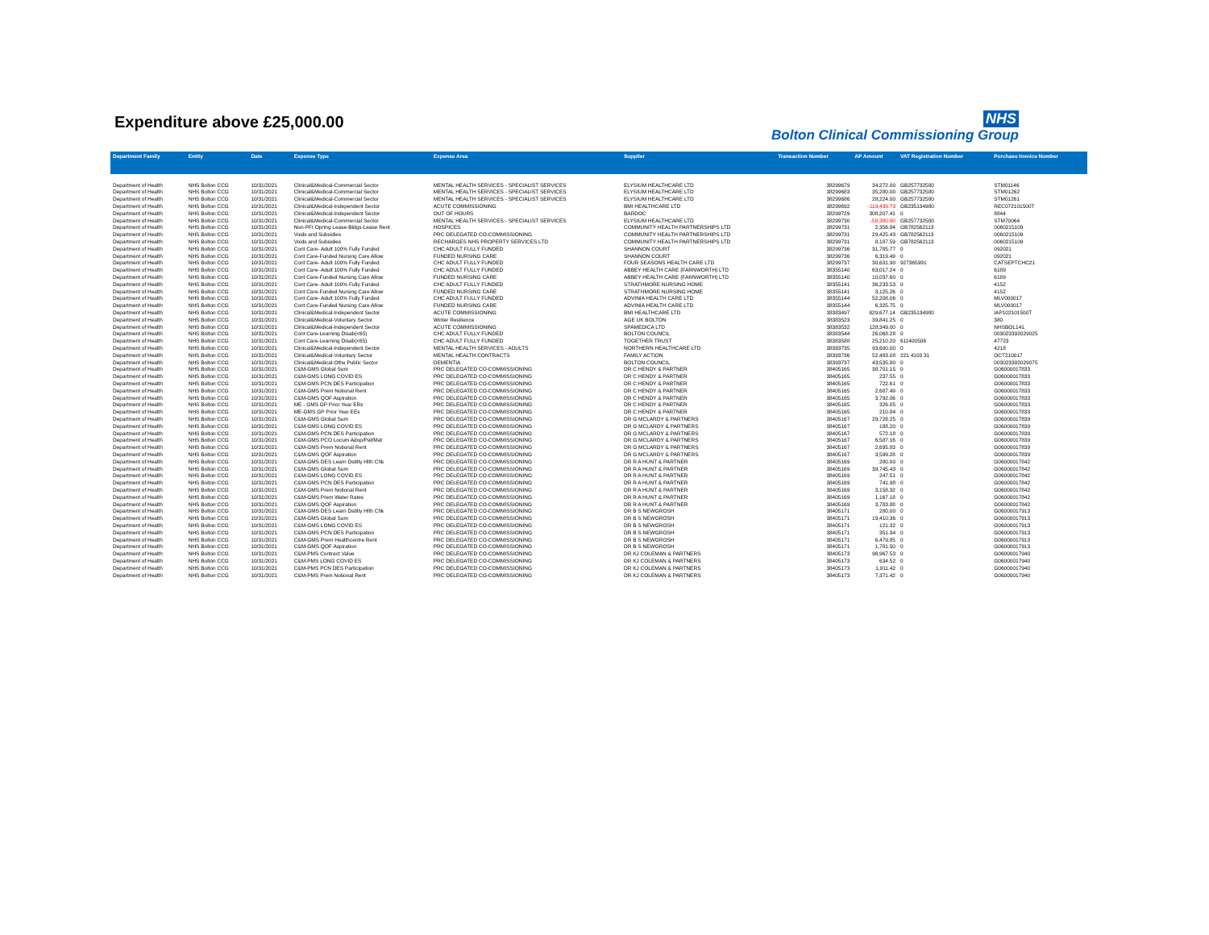Expenditure above £25,000.00
NHS
Bolton Clinical Commissioning Group
| Department Family | Entity | Date | Expense Type | Expense Area | Supplier | Transaction Number | AP Amount | VAT Registration Number | Purchase Invoice Number |
| --- | --- | --- | --- | --- | --- | --- | --- | --- | --- |
| Department of Health | NHS Bolton CCG | 10/31/2021 | Clinical&Medical-Commercial Sector | MENTAL HEALTH SERVICES - SPECIALIST SERVICES | ELYSIUM HEALTHCARE LTD | 38299679 | 34,272.00 | GB257732580 | STM01146 |
| Department of Health | NHS Bolton CCG | 10/31/2021 | Clinical&Medical-Commercial Sector | MENTAL HEALTH SERVICES - SPECIALIST SERVICES | ELYSIUM HEALTHCARE LTD | 38299683 | 35,280.00 | GB257732580 | STM01262 |
| Department of Health | NHS Bolton CCG | 10/31/2021 | Clinical&Medical-Commercial Sector | MENTAL HEALTH SERVICES - SPECIALIST SERVICES | ELYSIUM HEALTHCARE LTD | 38299686 | 28,224.00 | GB257732580 | STM01261 |
| Department of Health | NHS Bolton CCG | 10/31/2021 | Clinical&Medical-Independent Sector | ACUTE COMMISSIONING | BMI HEALTHCARE LTD | 38299692 | -119,439.73 | GB235134980 | REC072101500T |
| Department of Health | NHS Bolton CCG | 10/31/2021 | Clinical&Medical-Independent Sector | OUT OF HOURS | BARDOC | 38299729 | 308,207.41 | 0 | 8844 |
| Department of Health | NHS Bolton CCG | 10/31/2021 | Clinical&Medical-Commercial Sector | MENTAL HEALTH SERVICES - SPECIALIST SERVICES | ELYSIUM HEALTHCARE LTD | 38299730 | -58,380.00 | GB257732580 | STM70064 |
| Department of Health | NHS Bolton CCG | 10/31/2021 | Non-PFI Oprtng Lease-Bldgs-Lease Rent | HOSPICES | COMMUNITY HEALTH PARTNERSHIPS LTD | 38299731 | 2,356.84 | GB782562113 | 0060215109 |
| Department of Health | NHS Bolton CCG | 10/31/2021 | Voids and Subsidies | PRC DELEGATED CO-COMMISSIONING | COMMUNITY HEALTH PARTNERSHIPS LTD | 38299731 | 29,425.43 | GB782562113 | 0060215109 |
| Department of Health | NHS Bolton CCG | 10/31/2021 | Voids and Subsidies | RECHARGES NHS PROPERTY SERVICES LTD | COMMUNITY HEALTH PARTNERSHIPS LTD | 38299731 | 8,187.59 | GB782562113 | 0060215109 |
| Department of Health | NHS Bolton CCG | 10/31/2021 | Cont Care- Adult 100% Fully Funded | CHC ADULT FULLY FUNDED | SHANNON COURT | 38299736 | 31,785.77 | 0 | 092021 |
| Department of Health | NHS Bolton CCG | 10/31/2021 | Cont Care-Funded Nursing Care Allow | FUNDED NURSING CARE | SHANNON COURT | 38299736 | 6,319.49 | 0 | 092021 |
| Department of Health | NHS Bolton CCG | 10/31/2021 | Cont Care- Adult 100% Fully Funded | CHC ADULT FULLY FUNDED | FOUR SEASONS HEALTH CARE LTD | 38299737 | 30,631.90 | 927365991 | CATSEPTCHC21 |
| Department of Health | NHS Bolton CCG | 10/31/2021 | Cont Care- Adult 100% Fully Funded | CHC ADULT FULLY FUNDED | ABBEY HEALTH CARE (FARNWORTH) LTD | 38355140 | 63,017.24 | 0 | 6189 |
| Department of Health | NHS Bolton CCG | 10/31/2021 | Cont Care-Funded Nursing Care Allow | FUNDED NURSING CARE | ABBEY HEALTH CARE (FARNWORTH) LTD | 38355140 | 10,037.60 | 0 | 6189 |
| Department of Health | NHS Bolton CCG | 10/31/2021 | Cont Care- Adult 100% Fully Funded | CHC ADULT FULLY FUNDED | STRATHMORE NURSING HOME | 38355141 | 36,233.53 | 0 | 4152 |
| Department of Health | NHS Bolton CCG | 10/31/2021 | Cont Care-Funded Nursing Care Allow | FUNDED NURSING CARE | STRATHMORE NURSING HOME | 38355141 | 3,125.26 | 0 | 4152 |
| Department of Health | NHS Bolton CCG | 10/31/2021 | Cont Care- Adult 100% Fully Funded | CHC ADULT FULLY FUNDED | ADVINIA HEALTH CARE LTD | 38355144 | 52,208.06 | 0 | MLV000017 |
| Department of Health | NHS Bolton CCG | 10/31/2021 | Cont Care-Funded Nursing Care Allow | FUNDED NURSING CARE | ADVINIA HEALTH CARE LTD | 38355144 | 6,325.75 | 0 | MLV000017 |
| Department of Health | NHS Bolton CCG | 10/31/2021 | Clinical&Medical-Independent Sector | ACUTE COMMISSIONING | BMI HEALTHCARE LTD | 38383497 | 629,677.14 | GB235134980 | IAP102101500T |
| Department of Health | NHS Bolton CCG | 10/31/2021 | Clinical&Medical-Voluntary Sector | Winter Resilience | AGE UK BOLTON | 38383523 | 39,841.25 | 0 | 380 |
| Department of Health | NHS Bolton CCG | 10/31/2021 | Clinical&Medical-Independent Sector | ACUTE COMMISSIONING | SPAMEDICA LTD | 38383532 | 128,349.00 | 0 | NHSBOL141 |
| Department of Health | NHS Bolton CCG | 10/31/2021 | Cont Care-Learning Disab(<65) | CHC ADULT FULLY FUNDED | BOLTON COUNCIL | 38383544 | 26,068.28 | 0 | 003023392029025 |
| Department of Health | NHS Bolton CCG | 10/31/2021 | Cont Care-Learning Disab(<65) | CHC ADULT FULLY FUNDED | TOGETHER TRUST | 38383588 | 25,210.20 | 611400506 | 47723 |
| Department of Health | NHS Bolton CCG | 10/31/2021 | Clinical&Medical-Independent Sector | MENTAL HEALTH SERVICES - ADULTS | NORTHERN HEALTHCARE LTD | 38393735 | 93,600.00 | 0 | 4218 |
| Department of Health | NHS Bolton CCG | 10/31/2021 | Clinical&Medical-Voluntary Sector | MENTAL HEALTH CONTRACTS | FAMILY ACTION | 38393736 | 52,483.08 | 221 4103 31 | OCT210017 |
| Department of Health | NHS Bolton CCG | 10/31/2021 | Clinical&Medical-Othe Public Sector | DEMENTIA | BOLTON COUNCIL | 38393737 | 43,535.80 | 0 | 003023392029075 |
| Department of Health | NHS Bolton CCG | 10/31/2021 | C&M-GMS Global Sum | PRC DELEGATED CO-COMMISSIONING | DR C HENDY & PARTNER | 38405165 | 38,701.15 | 0 | G06000017833 |
| Department of Health | NHS Bolton CCG | 10/31/2021 | C&M-GMS LONG COVID ES | PRC DELEGATED CO-COMMISSIONING | DR C HENDY & PARTNER | 38405165 | 237.55 | 0 | G06000017833 |
| Department of Health | NHS Bolton CCG | 10/31/2021 | C&M-GMS PCN DES Participation | PRC DELEGATED CO-COMMISSIONING | DR C HENDY & PARTNER | 38405165 | 722.61 | 0 | G06000017833 |
| Department of Health | NHS Bolton CCG | 10/31/2021 | C&M-GMS Prem Notional Rent | PRC DELEGATED CO-COMMISSIONING | DR C HENDY & PARTNER | 38405165 | 2,687.49 | 0 | G06000017833 |
| Department of Health | NHS Bolton CCG | 10/31/2021 | C&M-GMS QOF Aspiration | PRC DELEGATED CO-COMMISSIONING | DR C HENDY & PARTNER | 38405165 | 3,792.06 | 0 | G06000017833 |
| Department of Health | NHS Bolton CCG | 10/31/2021 | ME - GMS GP Prior Year ERs | PRC DELEGATED CO-COMMISSIONING | DR C HENDY & PARTNER | 38405165 | 326.05 | 0 | G06000017833 |
| Department of Health | NHS Bolton CCG | 10/31/2021 | ME-GMS GP Prior Year EEs | PRC DELEGATED CO-COMMISSIONING | DR C HENDY & PARTNER | 38405165 | 210.84 | 0 | G06000017833 |
| Department of Health | NHS Bolton CCG | 10/31/2021 | C&M-GMS Global Sum | PRC DELEGATED CO-COMMISSIONING | DR G MCLARDY & PARTNERS | 38405167 | 29,728.25 | 0 | G06000017839 |
| Department of Health | NHS Bolton CCG | 10/31/2021 | C&M-GMS LONG COVID ES | PRC DELEGATED CO-COMMISSIONING | DR G MCLARDY & PARTNERS | 38405167 | 188.20 | 0 | G06000017839 |
| Department of Health | NHS Bolton CCG | 10/31/2021 | C&M-GMS PCN DES Participation | PRC DELEGATED CO-COMMISSIONING | DR G MCLARDY & PARTNERS | 38405167 | 572.18 | 0 | G06000017839 |
| Department of Health | NHS Bolton CCG | 10/31/2021 | C&M-GMS PCO Locum Adop/Pat/Mat | PRC DELEGATED CO-COMMISSIONING | DR G MCLARDY & PARTNERS | 38405167 | 6,587.16 | 0 | G06000017839 |
| Department of Health | NHS Bolton CCG | 10/31/2021 | C&M-GMS Prem Notional Rent | PRC DELEGATED CO-COMMISSIONING | DR G MCLARDY & PARTNERS | 38405167 | 2,695.83 | 0 | G06000017839 |
| Department of Health | NHS Bolton CCG | 10/31/2021 | C&M-GMS QOF Aspiration | PRC DELEGATED CO-COMMISSIONING | DR G MCLARDY & PARTNERS | 38405167 | 3,599.28 | 0 | G06000017839 |
| Department of Health | NHS Bolton CCG | 10/31/2021 | C&M-GMS DES Learn Dsblty Hlth Chk | PRC DELEGATED CO-COMMISSIONING | DR R A HUNT & PARTNER | 38405169 | 280.00 | 0 | G06000017842 |
| Department of Health | NHS Bolton CCG | 10/31/2021 | C&M-GMS Global Sum | PRC DELEGATED CO-COMMISSIONING | DR R A HUNT & PARTNER | 38405169 | 39,745.43 | 0 | G06000017842 |
| Department of Health | NHS Bolton CCG | 10/31/2021 | C&M-GMS LONG COVID ES | PRC DELEGATED CO-COMMISSIONING | DR R A HUNT & PARTNER | 38405169 | 247.51 | 0 | G06000017842 |
| Department of Health | NHS Bolton CCG | 10/31/2021 | C&M-GMS PCN DES Participation | PRC DELEGATED CO-COMMISSIONING | DR R A HUNT & PARTNER | 38405169 | 741.98 | 0 | G06000017842 |
| Department of Health | NHS Bolton CCG | 10/31/2021 | C&M-GMS Prem Notional Rent | PRC DELEGATED CO-COMMISSIONING | DR R A HUNT & PARTNER | 38405169 | 3,158.32 | 0 | G06000017842 |
| Department of Health | NHS Bolton CCG | 10/31/2021 | C&M-GMS Prem Water Rates | PRC DELEGATED CO-COMMISSIONING | DR R A HUNT & PARTNER | 38405169 | 1,167.18 | 0 | G06000017842 |
| Department of Health | NHS Bolton CCG | 10/31/2021 | C&M-GMS QOF Aspiration | PRC DELEGATED CO-COMMISSIONING | DR R A HUNT & PARTNER | 38405169 | 3,783.88 | 0 | G06000017842 |
| Department of Health | NHS Bolton CCG | 10/31/2021 | C&M-GMS DES Learn Dsblty Hlth Chk | PRC DELEGATED CO-COMMISSIONING | DR B S NEWGROSH | 38405171 | 280.00 | 0 | G06000017913 |
| Department of Health | NHS Bolton CCG | 10/31/2021 | C&M-GMS Global Sum | PRC DELEGATED CO-COMMISSIONING | DR B S NEWGROSH | 38405171 | 19,410.36 | 0 | G06000017913 |
| Department of Health | NHS Bolton CCG | 10/31/2021 | C&M-GMS LONG COVID ES | PRC DELEGATED CO-COMMISSIONING | DR B S NEWGROSH | 38405171 | 121.32 | 0 | G06000017913 |
| Department of Health | NHS Bolton CCG | 10/31/2021 | C&M-GMS PCN DES Participation | PRC DELEGATED CO-COMMISSIONING | DR B S NEWGROSH | 38405171 | 351.34 | 0 | G06000017913 |
| Department of Health | NHS Bolton CCG | 10/31/2021 | C&M-GMS Prem Healthcentre Rent | PRC DELEGATED CO-COMMISSIONING | DR B S NEWGROSH | 38405171 | 6,479.85 | 0 | G06000017913 |
| Department of Health | NHS Bolton CCG | 10/31/2021 | C&M-GMS QOF Aspiration | PRC DELEGATED CO-COMMISSIONING | DR B S NEWGROSH | 38405171 | 1,781.50 | 0 | G06000017913 |
| Department of Health | NHS Bolton CCG | 10/31/2021 | C&M-PMS Contract Value | PRC DELEGATED CO-COMMISSIONING | DR KJ COLEMAN & PARTNERS | 38405173 | 96,967.53 | 0 | G06000017940 |
| Department of Health | NHS Bolton CCG | 10/31/2021 | C&M-PMS LONG COVID ES | PRC DELEGATED CO-COMMISSIONING | DR KJ COLEMAN & PARTNERS | 38405173 | 634.52 | 0 | G06000017940 |
| Department of Health | NHS Bolton CCG | 10/31/2021 | C&M-PMS PCN DES Participation | PRC DELEGATED CO-COMMISSIONING | DR KJ COLEMAN & PARTNERS | 38405173 | 1,911.42 | 0 | G06000017940 |
| Department of Health | NHS Bolton CCG | 10/31/2021 | C&M-PMS Prem Notional Rent | PRC DELEGATED CO-COMMISSIONING | DR KJ COLEMAN & PARTNERS | 38405173 | 7,371.42 | 0 | G06000017940 |